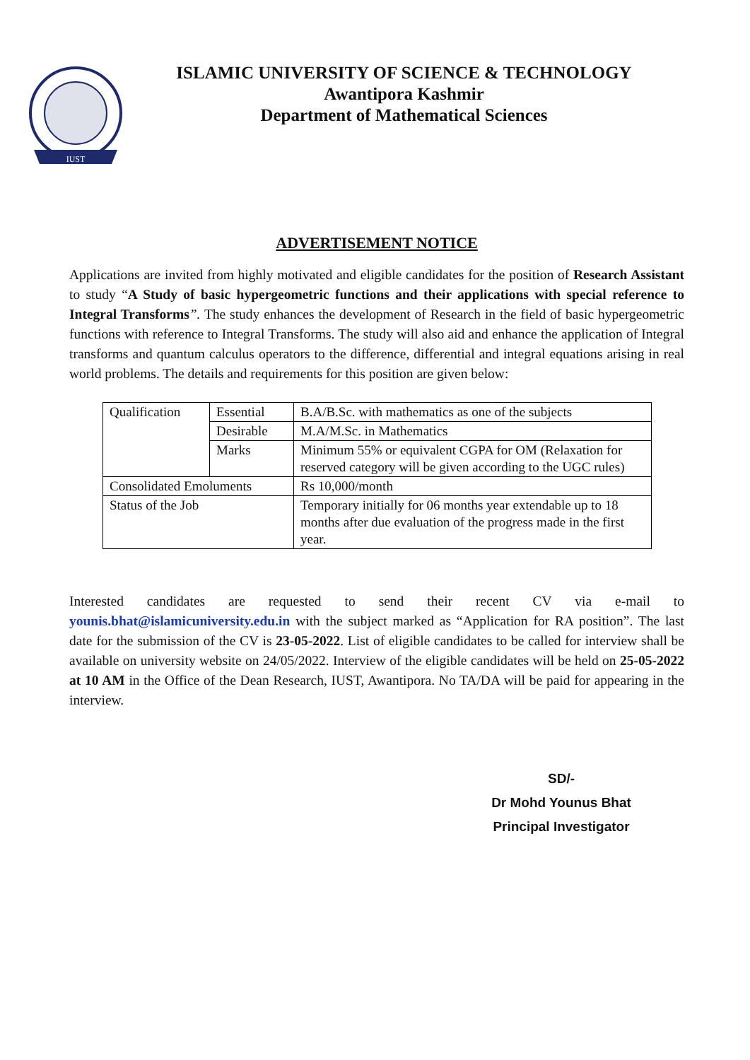IUST
ISLAMIC UNIVERSITY OF SCIENCE & TECHNOLOGY
Awantipora Kashmir
Department of Mathematical Sciences
ADVERTISEMENT NOTICE
Applications are invited from highly motivated and eligible candidates for the position of Research Assistant to study “A Study of basic hypergeometric functions and their applications with special reference to Integral Transforms”. The study enhances the development of Research in the field of basic hypergeometric functions with reference to Integral Transforms. The study will also aid and enhance the application of Integral transforms and quantum calculus operators to the difference, differential and integral equations arising in real world problems. The details and requirements for this position are given below:
| Qualification | Essential | B.A/B.Sc. with mathematics as one of the subjects |
| | Desirable | M.A/M.Sc. in Mathematics |
| | Marks | Minimum 55% or equivalent CGPA for OM (Relaxation for reserved category will be given according to the UGC rules) |
| Consolidated Emoluments | | Rs 10,000/month |
| Status of the Job | | Temporary initially for 06 months year extendable up to 18 months after due evaluation of the progress made in the first year. |
Interested candidates are requested to send their recent CV via e-mail to younis.bhat@islamicuniversity.edu.in with the subject marked as “Application for RA position”. The last date for the submission of the CV is 23-05-2022. List of eligible candidates to be called for interview shall be available on university website on 24/05/2022. Interview of the eligible candidates will be held on 25-05-2022 at 10 AM in the Office of the Dean Research, IUST, Awantipora. No TA/DA will be paid for appearing in the interview.
SD/-
Dr Mohd Younus Bhat
Principal Investigator